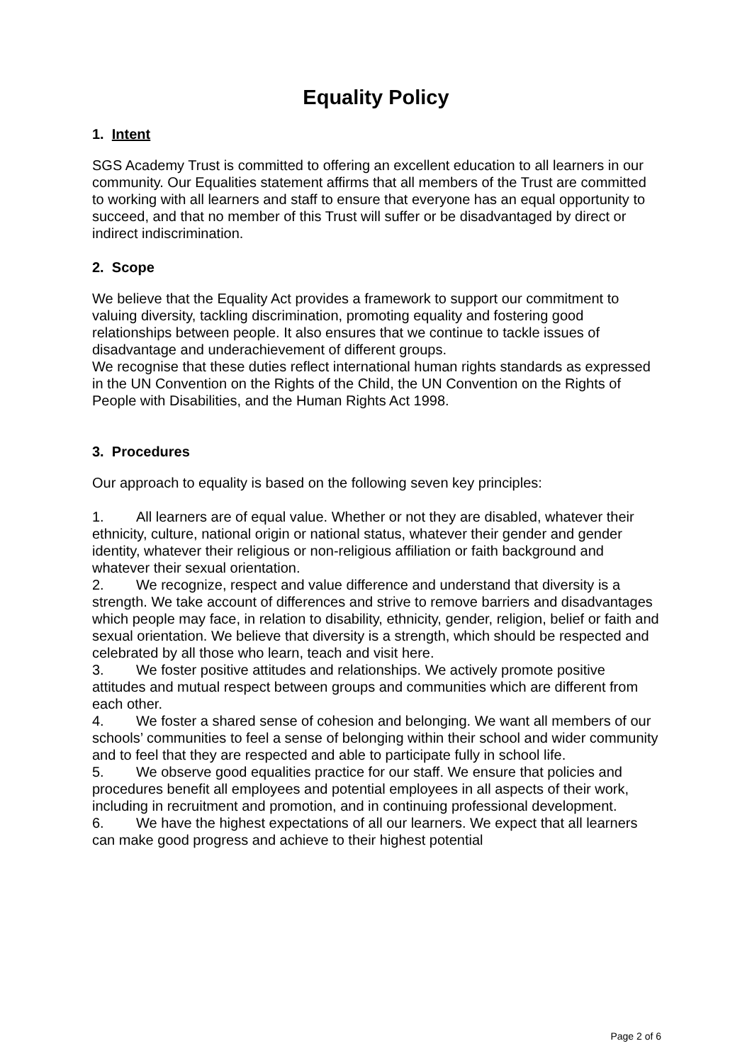Equality Policy
1. Intent
SGS Academy Trust is committed to offering an excellent education to all learners in our community. Our Equalities statement affirms that all members of the Trust are committed to working with all learners and staff to ensure that everyone has an equal opportunity to succeed, and that no member of this Trust will suffer or be disadvantaged by direct or indirect indiscrimination.
2. Scope
We believe that the Equality Act provides a framework to support our commitment to valuing diversity, tackling discrimination, promoting equality and fostering good relationships between people. It also ensures that we continue to tackle issues of disadvantage and underachievement of different groups.
We recognise that these duties reflect international human rights standards as expressed in the UN Convention on the Rights of the Child, the UN Convention on the Rights of People with Disabilities, and the Human Rights Act 1998.
3. Procedures
Our approach to equality is based on the following seven key principles:
1. All learners are of equal value. Whether or not they are disabled, whatever their ethnicity, culture, national origin or national status, whatever their gender and gender identity, whatever their religious or non-religious affiliation or faith background and whatever their sexual orientation.
2. We recognize, respect and value difference and understand that diversity is a strength. We take account of differences and strive to remove barriers and disadvantages which people may face, in relation to disability, ethnicity, gender, religion, belief or faith and sexual orientation. We believe that diversity is a strength, which should be respected and celebrated by all those who learn, teach and visit here.
3. We foster positive attitudes and relationships. We actively promote positive attitudes and mutual respect between groups and communities which are different from each other.
4. We foster a shared sense of cohesion and belonging. We want all members of our schools’ communities to feel a sense of belonging within their school and wider community and to feel that they are respected and able to participate fully in school life.
5. We observe good equalities practice for our staff. We ensure that policies and procedures benefit all employees and potential employees in all aspects of their work, including in recruitment and promotion, and in continuing professional development.
6. We have the highest expectations of all our learners. We expect that all learners can make good progress and achieve to their highest potential
Page 2 of 6